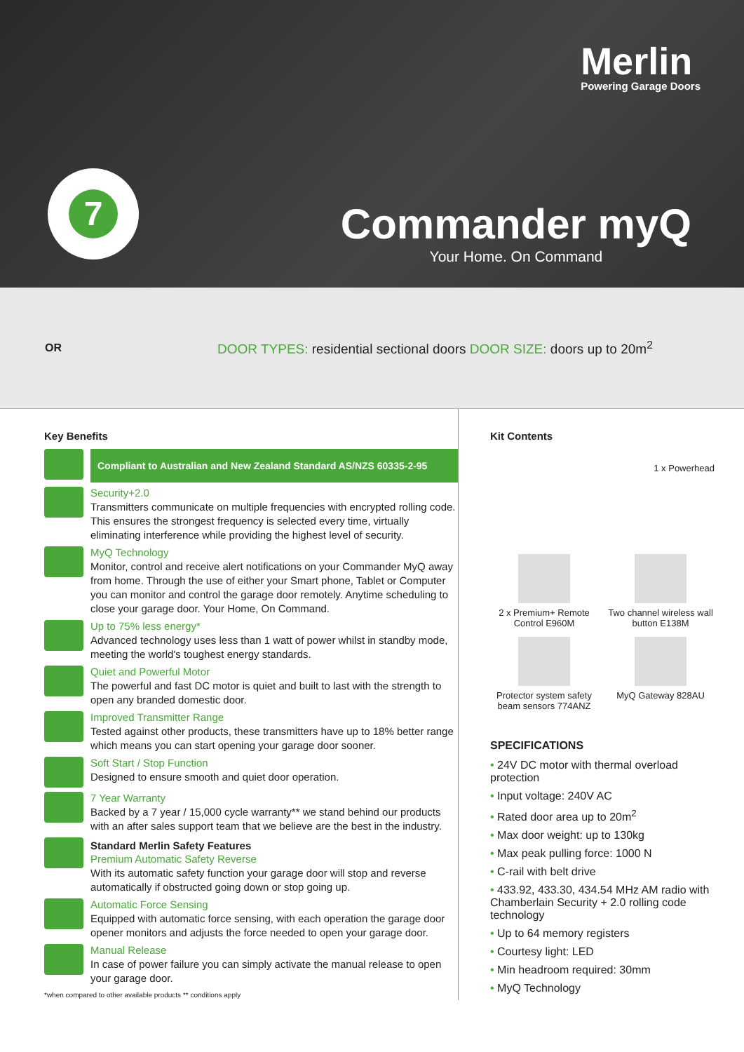7
Merlin
Powering Garage Doors
Commander myQ
Your Home. On Command
OR
DOOR TYPES: residential sectional doors DOOR SIZE: doors up to 20m<sup>2</sup>
Key Benefits
Compliant to Australian and New Zealand Standard AS/NZS 60335-2-95
Security+2.0
Transmitters communicate on multiple frequencies with encrypted rolling code. This ensures the strongest frequency is selected every time, virtually eliminating interference while providing the highest level of security.
MyQ Technology
Monitor, control and receive alert notifications on your Commander MyQ away from home. Through the use of either your Smart phone, Tablet or Computer you can monitor and control the garage door remotely. Anytime scheduling to close your garage door. Your Home, On Command.
Up to 75% less energy*
Advanced technology uses less than 1 watt of power whilst in standby mode, meeting the world's toughest energy standards.
Quiet and Powerful Motor
The powerful and fast DC motor is quiet and built to last with the strength to open any branded domestic door.
Improved Transmitter Range
Tested against other products, these transmitters have up to 18% better range which means you can start opening your garage door sooner.
Soft Start / Stop Function
Designed to ensure smooth and quiet door operation.
7 Year Warranty
Backed by a 7 year / 15,000 cycle warranty** we stand behind our products with an after sales support team that we believe are the best in the industry.
Standard Merlin Safety Features
Premium Automatic Safety Reverse
With its automatic safety function your garage door will stop and reverse automatically if obstructed going down or stop going up.
Automatic Force Sensing
Equipped with automatic force sensing, with each operation the garage door opener monitors and adjusts the force needed to open your garage door.
Manual Release
In case of power failure you can simply activate the manual release to open your garage door.
*when compared to other available products ** conditions apply
Kit Contents
1 x Powerhead
2 x Premium+ Remote Control E960M
Two channel wireless wall button E138M
Protector system safety beam sensors 774ANZ
MyQ Gateway 828AU
SPECIFICATIONS
• 24V DC motor with thermal overload protection
• Input voltage: 240V AC
• Rated door area up to 20m<sup>2</sup>
• Max door weight: up to 130kg
• Max peak pulling force: 1000 N
• C-rail with belt drive
• 433.92, 433.30, 434.54 MHz AM radio with Chamberlain Security + 2.0 rolling code technology
• Up to 64 memory registers
• Courtesy light: LED
• Min headroom required: 30mm
• MyQ Technology